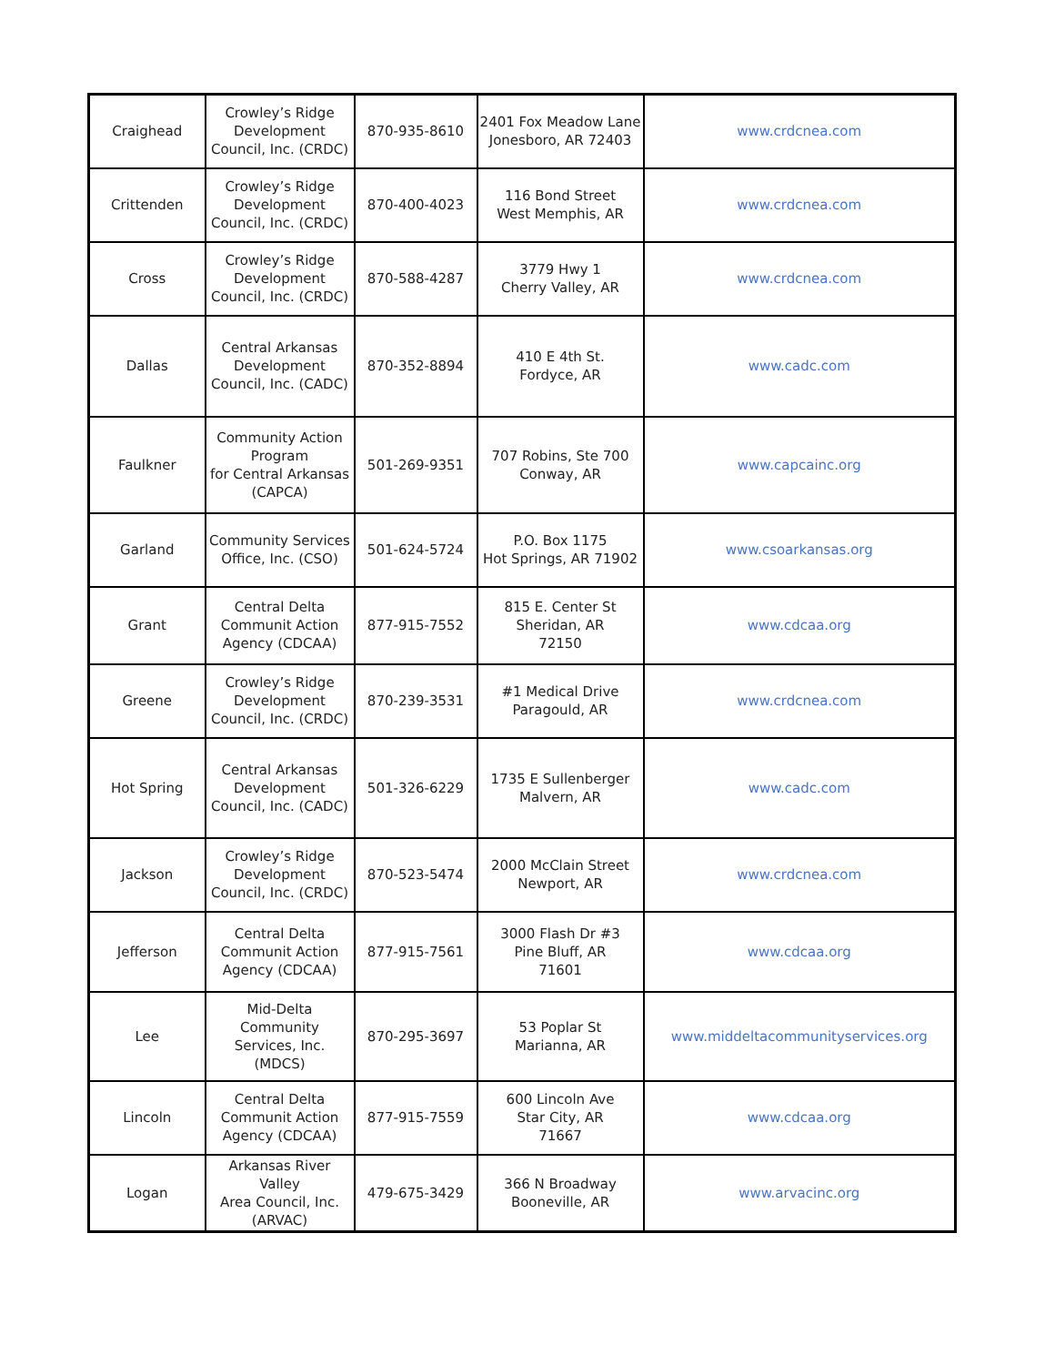| Craighead | Crowley’s Ridge Development Council, Inc. (CRDC) | 870-935-8610 | 2401 Fox Meadow Lane Jonesboro, AR 72403 | www.crdcnea.com |
| Crittenden | Crowley’s Ridge Development Council, Inc. (CRDC) | 870-400-4023 | 116 Bond Street West Memphis, AR | www.crdcnea.com |
| Cross | Crowley’s Ridge Development Council, Inc. (CRDC) | 870-588-4287 | 3779 Hwy 1 Cherry Valley, AR | www.crdcnea.com |
| Dallas | Central Arkansas Development Council, Inc. (CADC) | 870-352-8894 | 410 E 4th St. Fordyce, AR | www.cadc.com |
| Faulkner | Community Action Program for Central Arkansas (CAPCA) | 501-269-9351 | 707 Robins, Ste 700 Conway, AR | www.capcainc.org |
| Garland | Community Services Office, Inc. (CSO) | 501-624-5724 | P.O. Box 1175 Hot Springs, AR 71902 | www.csoarkansas.org |
| Grant | Central Delta Communit Action Agency (CDCAA) | 877-915-7552 | 815 E. Center St Sheridan, AR 72150 | www.cdcaa.org |
| Greene | Crowley’s Ridge Development Council, Inc. (CRDC) | 870-239-3531 | #1 Medical Drive Paragould, AR | www.crdcnea.com |
| Hot Spring | Central Arkansas Development Council, Inc. (CADC) | 501-326-6229 | 1735 E Sullenberger Malvern, AR | www.cadc.com |
| Jackson | Crowley’s Ridge Development Council, Inc. (CRDC) | 870-523-5474 | 2000 McClain Street Newport, AR | www.crdcnea.com |
| Jefferson | Central Delta Communit Action Agency (CDCAA) | 877-915-7561 | 3000 Flash Dr #3 Pine Bluff, AR 71601 | www.cdcaa.org |
| Lee | Mid-Delta Community Services, Inc. (MDCS) | 870-295-3697 | 53 Poplar St Marianna, AR | www.middeltacommunityservices.org |
| Lincoln | Central Delta Communit Action Agency (CDCAA) | 877-915-7559 | 600 Lincoln Ave Star City, AR 71667 | www.cdcaa.org |
| Logan | Arkansas River Valley Area Council, Inc. (ARVAC) | 479-675-3429 | 366 N Broadway Booneville, AR | www.arvacinc.org |